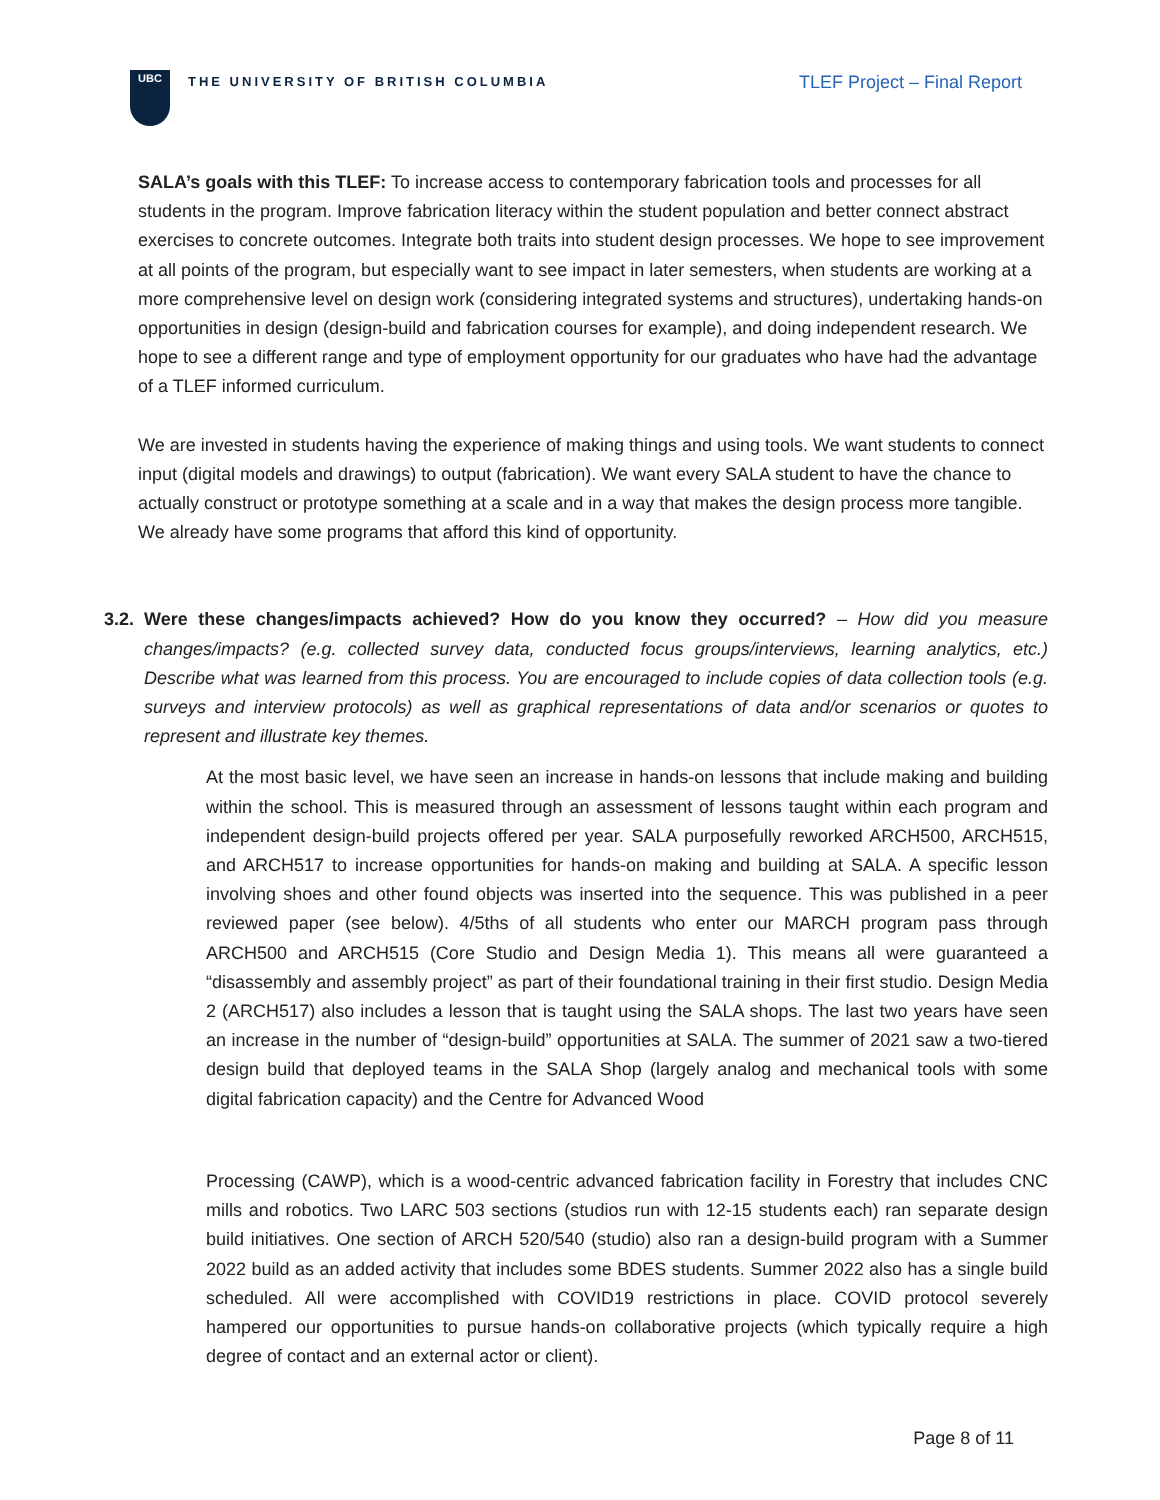UBC
THE UNIVERSITY OF BRITISH COLUMBIA
TLEF Project – Final Report
SALA’s goals with this TLEF: To increase access to contemporary fabrication tools and processes for all students in the program. Improve fabrication literacy within the student population and better connect abstract exercises to concrete outcomes. Integrate both traits into student design processes. We hope to see improvement at all points of the program, but especially want to see impact in later semesters, when students are working at a more comprehensive level on design work (considering integrated systems and structures), undertaking hands-on opportunities in design (design-build and fabrication courses for example), and doing independent research. We hope to see a different range and type of employment opportunity for our graduates who have had the advantage of a TLEF informed curriculum.
We are invested in students having the experience of making things and using tools. We want students to connect input (digital models and drawings) to output (fabrication). We want every SALA student to have the chance to actually construct or prototype something at a scale and in a way that makes the design process more tangible. We already have some programs that afford this kind of opportunity.
3.2.
Were these changes/impacts achieved? How do you know they occurred? – How did you measure changes/impacts? (e.g. collected survey data, conducted focus groups/interviews, learning analytics, etc.) Describe what was learned from this process. You are encouraged to include copies of data collection tools (e.g. surveys and interview protocols) as well as graphical representations of data and/or scenarios or quotes to represent and illustrate key themes.
At the most basic level, we have seen an increase in hands-on lessons that include making and building within the school. This is measured through an assessment of lessons taught within each program and independent design-build projects offered per year. SALA purposefully reworked ARCH500, ARCH515, and ARCH517 to increase opportunities for hands-on making and building at SALA. A specific lesson involving shoes and other found objects was inserted into the sequence. This was published in a peer reviewed paper (see below). 4/5ths of all students who enter our MARCH program pass through ARCH500 and ARCH515 (Core Studio and Design Media 1). This means all were guaranteed a “disassembly and assembly project” as part of their foundational training in their first studio. Design Media 2 (ARCH517) also includes a lesson that is taught using the SALA shops. The last two years have seen an increase in the number of “design-build” opportunities at SALA. The summer of 2021 saw a two-tiered design build that deployed teams in the SALA Shop (largely analog and mechanical tools with some digital fabrication capacity) and the Centre for Advanced Wood
Processing (CAWP), which is a wood-centric advanced fabrication facility in Forestry that includes CNC mills and robotics. Two LARC 503 sections (studios run with 12-15 students each) ran separate design build initiatives. One section of ARCH 520/540 (studio) also ran a design-build program with a Summer 2022 build as an added activity that includes some BDES students. Summer 2022 also has a single build scheduled. All were accomplished with COVID19 restrictions in place. COVID protocol severely hampered our opportunities to pursue hands-on collaborative projects (which typically require a high degree of contact and an external actor or client).
Page 8 of 11